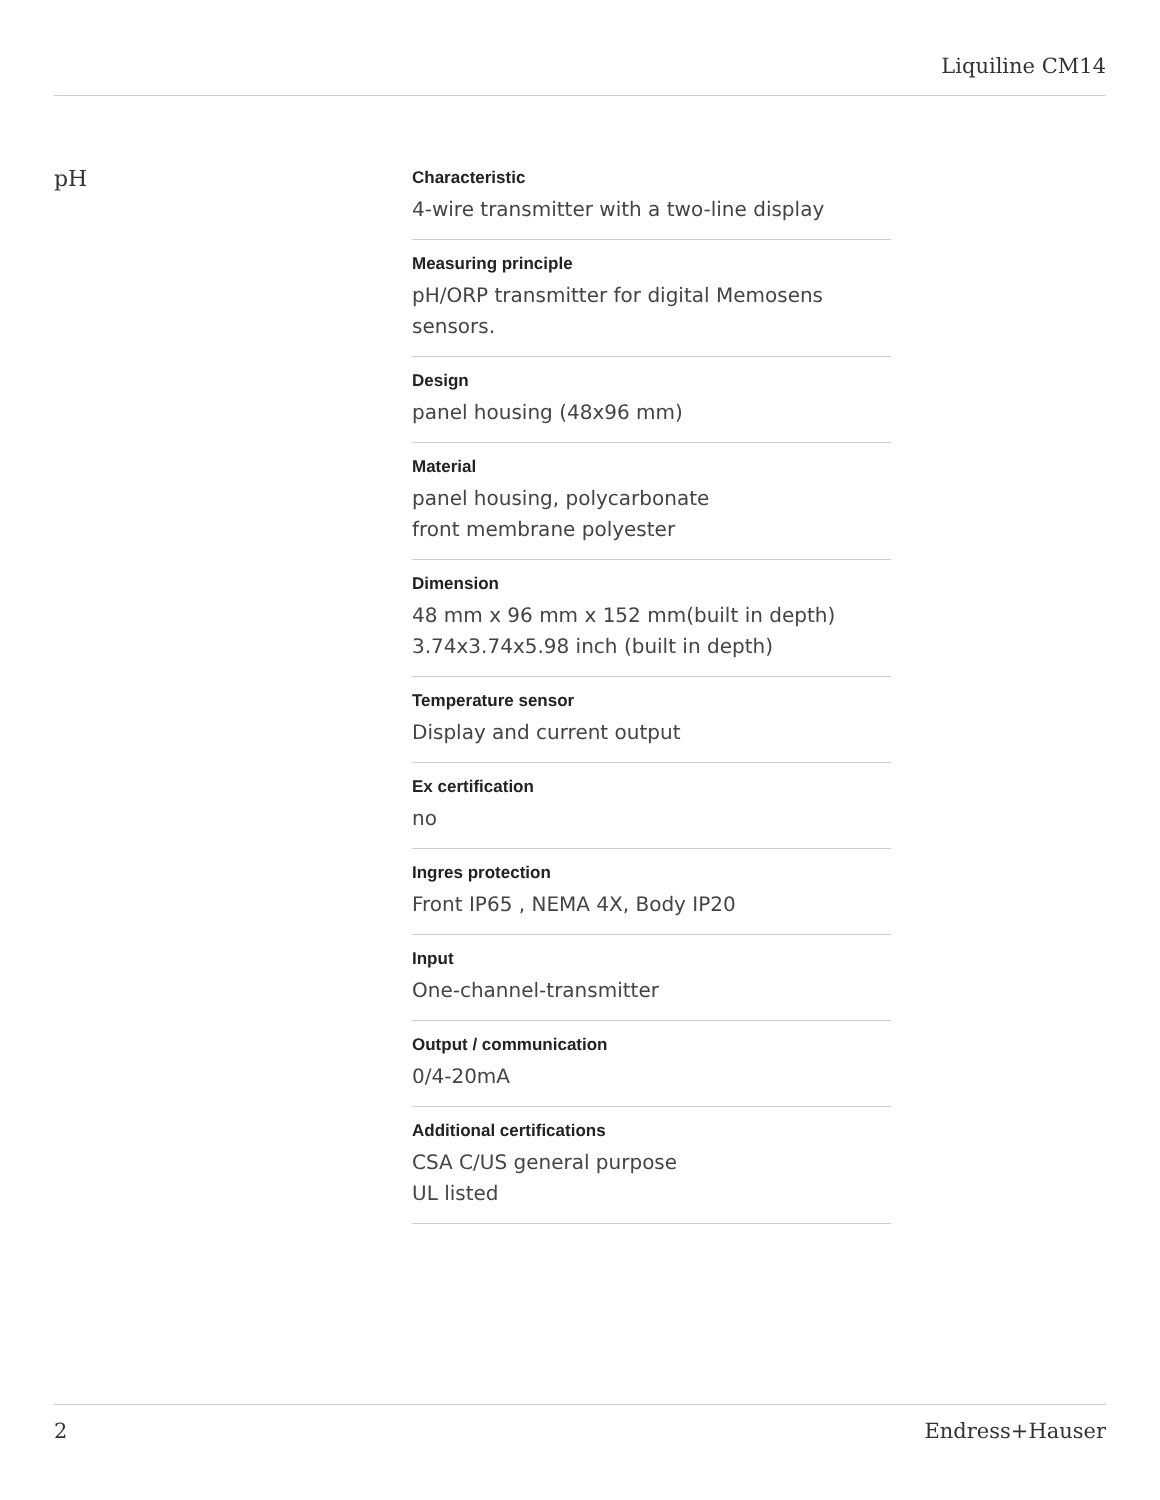Liquiline CM14
pH
Characteristic
4-wire transmitter with a two-line display
Measuring principle
pH/ORP transmitter for digital Memosens
sensors.
Design
panel housing (48x96 mm)
Material
panel housing, polycarbonate
front membrane polyester
Dimension
48 mm x 96 mm x 152 mm(built in depth)
3.74x3.74x5.98 inch (built in depth)
Temperature sensor
Display and current output
Ex certification
no
Ingres protection
Front IP65 , NEMA 4X, Body IP20
Input
One-channel-transmitter
Output / communication
0/4-20mA
Additional certifications
CSA C/US general purpose
UL listed
2 Endress+Hauser